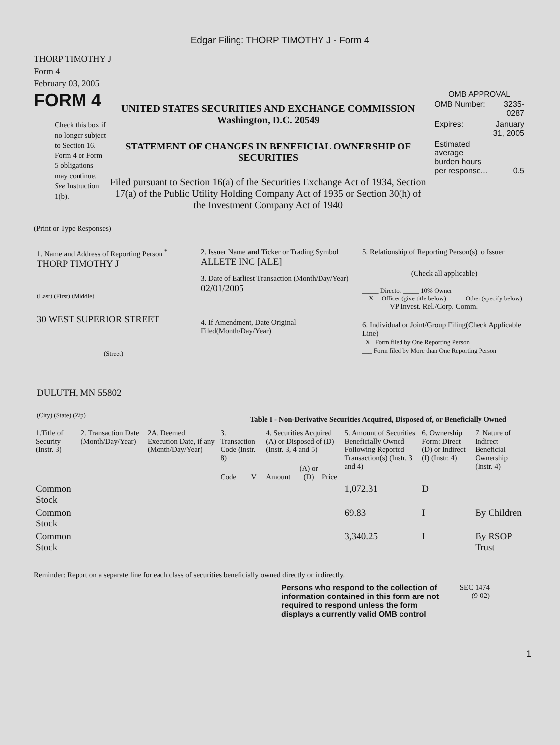Edgar Filing: THORP TIMOTHY J - Form 4
THORP TIMOTHY J
Form 4
February 03, 2005
FORM 4
Check this box if no longer subject to Section 16. Form 4 or Form 5 obligations may continue. See Instruction 1(b).
UNITED STATES SECURITIES AND EXCHANGE COMMISSION
Washington, D.C. 20549
STATEMENT OF CHANGES IN BENEFICIAL OWNERSHIP OF SECURITIES
Filed pursuant to Section 16(a) of the Securities Exchange Act of 1934, Section 17(a) of the Public Utility Holding Company Act of 1935 or Section 30(h) of the Investment Company Act of 1940
OMB APPROVAL
| OMB Number: | 3235-0287 |
| Expires: | January 31, 2005 |
| Estimated average burden hours per response... | 0.5 |
(Print or Type Responses)
1. Name and Address of Reporting Person <sup>*</sup>
THORP TIMOTHY J
(Last) (First) (Middle)
30 WEST SUPERIOR STREET
(Street)
DULUTH, MN 55802
(City) (State) (Zip)
2. Issuer Name and Ticker or Trading Symbol
ALLETE INC [ALE]
3. Date of Earliest Transaction (Month/Day/Year)
02/01/2005
4. If Amendment, Date Original Filed(Month/Day/Year)
5. Relationship of Reporting Person(s) to Issuer
(Check all applicable)
_____ Director _____ 10% Owner
__X__ Officer (give title below) _____ Other (specify below)
VP Invest. Rel./Corp. Comm.
6. Individual or Joint/Group Filing(Check Applicable Line)
_X_ Form filed by One Reporting Person
___ Form filed by More than One Reporting Person
Table I - Non-Derivative Securities Acquired, Disposed of, or Beneficially Owned
| 1.Title of Security (Instr. 3) | 2. Transaction Date (Month/Day/Year) | 2A. Deemed Execution Date, if any (Month/Day/Year) | 3. Transaction Code (Instr. 8) | | 4. Securities Acquired (A) or Disposed of (D) (Instr. 3, 4 and 5) | | | 5. Amount of Securities Beneficially Owned Following Reported Transaction(s) (Instr. 3 and 4) | 6. Ownership Form: Direct (D) or Indirect (I) (Instr. 4) | 7. Nature of Indirect Beneficial Ownership (Instr. 4) |
| --- | --- | --- | --- | --- | --- | --- | --- | --- | --- | --- |
| | | | Code | V | Amount | (A) or (D) | Price | | | |
| Common Stock | | | | | | | | 1,072.31 | D | |
| Common Stock | | | | | | | | 69.83 | I | By Children |
| Common Stock | | | | | | | | 3,340.25 | I | By RSOP Trust |
Reminder: Report on a separate line for each class of securities beneficially owned directly or indirectly.
Persons who respond to the collection of information contained in this form are not required to respond unless the form displays a currently valid OMB control
SEC 1474
(9-02)
1